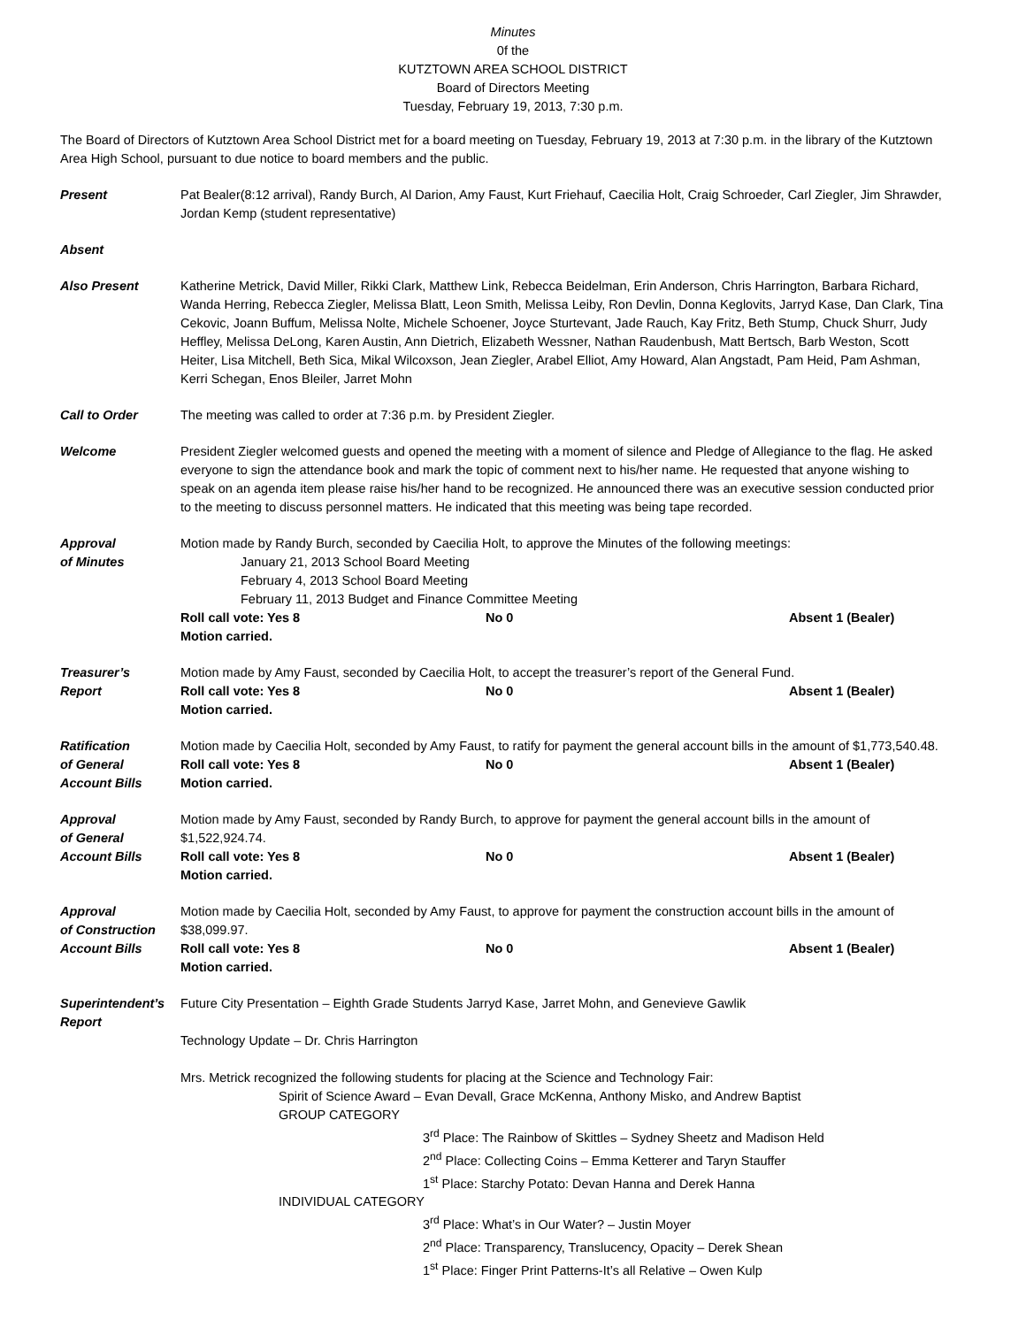Minutes
0f the
KUTZTOWN AREA SCHOOL DISTRICT
Board of Directors Meeting
Tuesday, February 19, 2013, 7:30 p.m.
The Board of Directors of Kutztown Area School District met for a board meeting on Tuesday, February 19, 2013 at 7:30 p.m. in the library of the Kutztown Area High School, pursuant to due notice to board members and the public.
Present Pat Bealer(8:12 arrival), Randy Burch, Al Darion, Amy Faust, Kurt Friehauf, Caecilia Holt, Craig Schroeder, Carl Ziegler, Jim Shrawder, Jordan Kemp (student representative)
Absent
Also Present Katherine Metrick, David Miller, Rikki Clark, Matthew Link, Rebecca Beidelman, Erin Anderson, Chris Harrington, Barbara Richard, Wanda Herring, Rebecca Ziegler, Melissa Blatt, Leon Smith, Melissa Leiby, Ron Devlin, Donna Keglovits, Jarryd Kase, Dan Clark, Tina Cekovic, Joann Buffum, Melissa Nolte, Michele Schoener, Joyce Sturtevant, Jade Rauch, Kay Fritz, Beth Stump, Chuck Shurr, Judy Heffley, Melissa DeLong, Karen Austin, Ann Dietrich, Elizabeth Wessner, Nathan Raudenbush, Matt Bertsch, Barb Weston, Scott Heiter, Lisa Mitchell, Beth Sica, Mikal Wilcoxson, Jean Ziegler, Arabel Elliot, Amy Howard, Alan Angstadt, Pam Heid, Pam Ashman, Kerri Schegan, Enos Bleiler, Jarret Mohn
Call to Order The meeting was called to order at 7:36 p.m. by President Ziegler.
Welcome President Ziegler welcomed guests and opened the meeting with a moment of silence and Pledge of Allegiance to the flag. He asked everyone to sign the attendance book and mark the topic of comment next to his/her name. He requested that anyone wishing to speak on an agenda item please raise his/her hand to be recognized. He announced there was an executive session conducted prior to the meeting to discuss personnel matters. He indicated that this meeting was being tape recorded.
Approval
of Minutes
Motion made by Randy Burch, seconded by Caecilia Holt, to approve the Minutes of the following meetings:
January 21, 2013 School Board Meeting
February 4, 2013 School Board Meeting
February 11, 2013 Budget and Finance Committee Meeting
Roll call vote: Yes 8 No 0 Absent 1 (Bealer)
Motion carried.
Treasurer’s
Report
Motion made by Amy Faust, seconded by Caecilia Holt, to accept the treasurer’s report of the General Fund.
Roll call vote: Yes 8 No 0 Absent 1 (Bealer)
Motion carried.
Ratification
of General
Account Bills
Motion made by Caecilia Holt, seconded by Amy Faust, to ratify for payment the general account bills in the amount of $1,773,540.48.
Roll call vote: Yes 8 No 0 Absent 1 (Bealer)
Motion carried.
Approval
of General
Account Bills
Motion made by Amy Faust, seconded by Randy Burch, to approve for payment the general account bills in the amount of $1,522,924.74.
Roll call vote: Yes 8 No 0 Absent 1 (Bealer)
Motion carried.
Approval
of Construction
Account Bills
Motion made by Caecilia Holt, seconded by Amy Faust, to approve for payment the construction account bills in the amount of $38,099.97.
Roll call vote: Yes 8 No 0 Absent 1 (Bealer)
Motion carried.
Superintendent’s
Report
Future City Presentation – Eighth Grade Students Jarryd Kase, Jarret Mohn, and Genevieve Gawlik
Technology Update – Dr. Chris Harrington
Mrs. Metrick recognized the following students for placing at the Science and Technology Fair:
Spirit of Science Award – Evan Devall, Grace McKenna, Anthony Misko, and Andrew Baptist
GROUP CATEGORY
3<sup>rd</sup> Place: The Rainbow of Skittles – Sydney Sheetz and Madison Held
2<sup>nd</sup> Place: Collecting Coins – Emma Ketterer and Taryn Stauffer
1<sup>st</sup> Place: Starchy Potato: Devan Hanna and Derek Hanna
INDIVIDUAL CATEGORY
3<sup>rd</sup> Place: What’s in Our Water? – Justin Moyer
2<sup>nd</sup> Place: Transparency, Translucency, Opacity – Derek Shean
1<sup>st</sup> Place: Finger Print Patterns-It’s all Relative – Owen Kulp